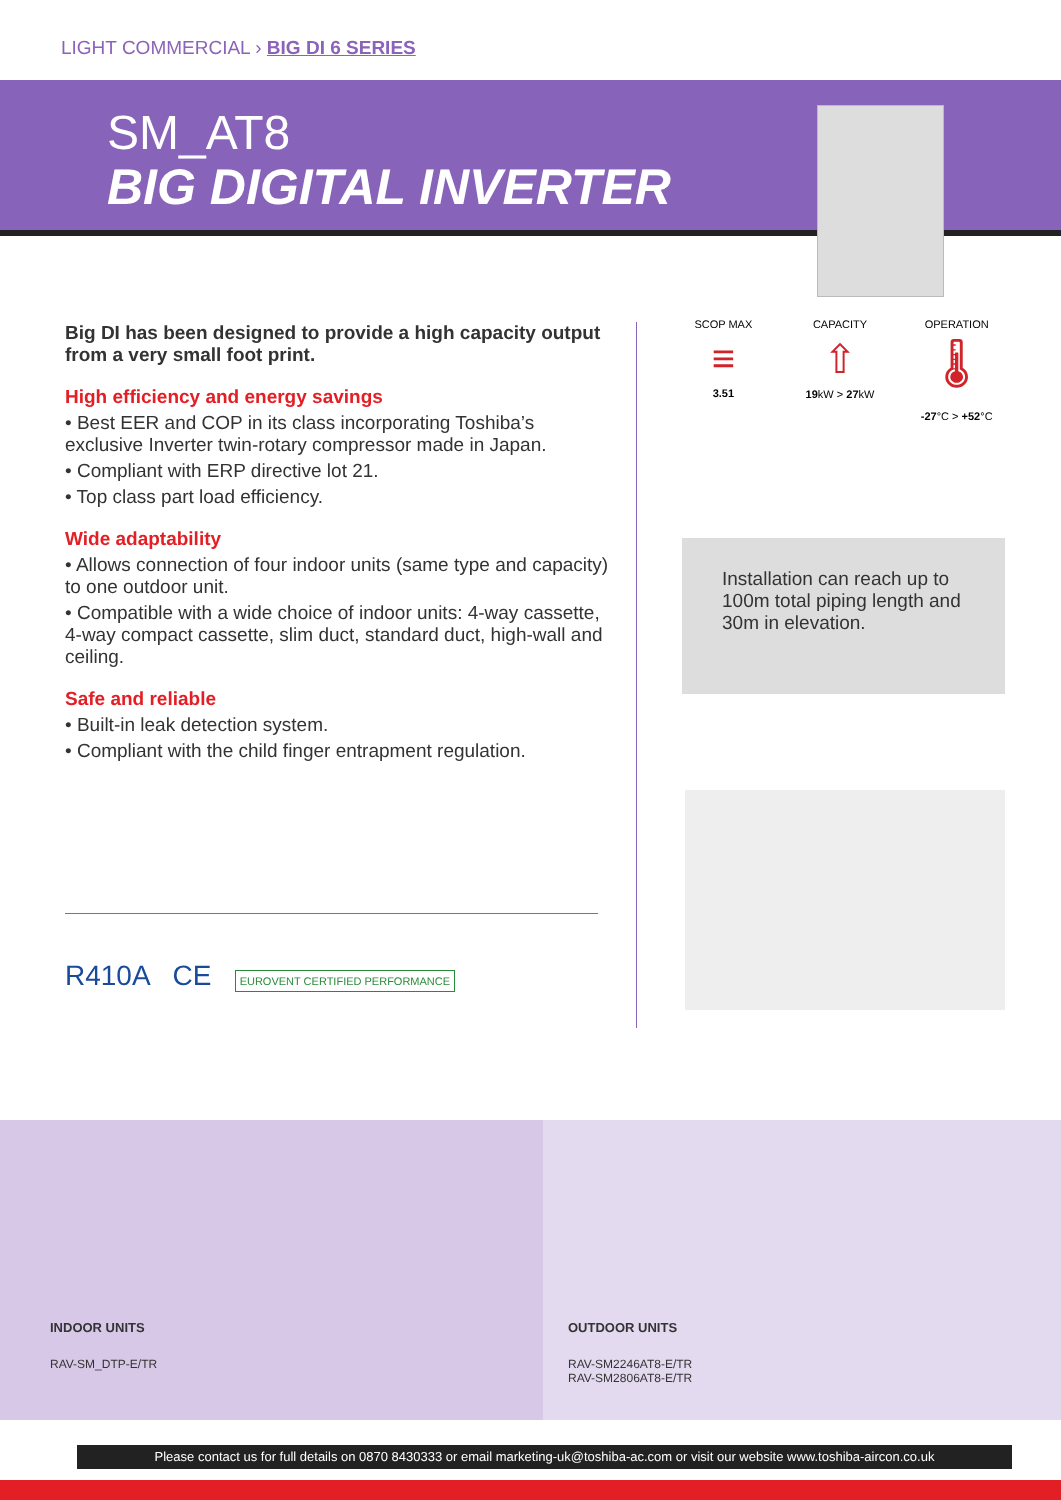LIGHT COMMERCIAL › BIG DI 6 SERIES
SM_AT8
BIG DIGITAL INVERTER
Big DI has been designed to provide a high capacity output from a very small foot print.
High efficiency and energy savings
• Best EER and COP in its class incorporating Toshiba’s exclusive Inverter twin-rotary compressor made in Japan.
• Compliant with ERP directive lot 21.
• Top class part load efficiency.
Wide adaptability
• Allows connection of four indoor units (same type and capacity) to one outdoor unit.
• Compatible with a wide choice of indoor units: 4-way cassette, 4-way compact cassette, slim duct, standard duct, high-wall and ceiling.
Safe and reliable
• Built-in leak detection system.
• Compliant with the child finger entrapment regulation.
SCOP MAX
≡
3.51
CAPACITY
⇧
19kW > 27kW
OPERATION
🌡
-27°C > +52°C
Installation can reach up to 100m total piping length and 30m in elevation.
R410A CE EUROVENT CERTIFIED PERFORMANCE
INDOOR UNITS
RAV-SM_DTP-E/TR
OUTDOOR UNITS
RAV-SM2246AT8-E/TR
RAV-SM2806AT8-E/TR
Please contact us for full details on 0870 8430333 or email marketing-uk@toshiba-ac.com or visit our website www.toshiba-aircon.co.uk